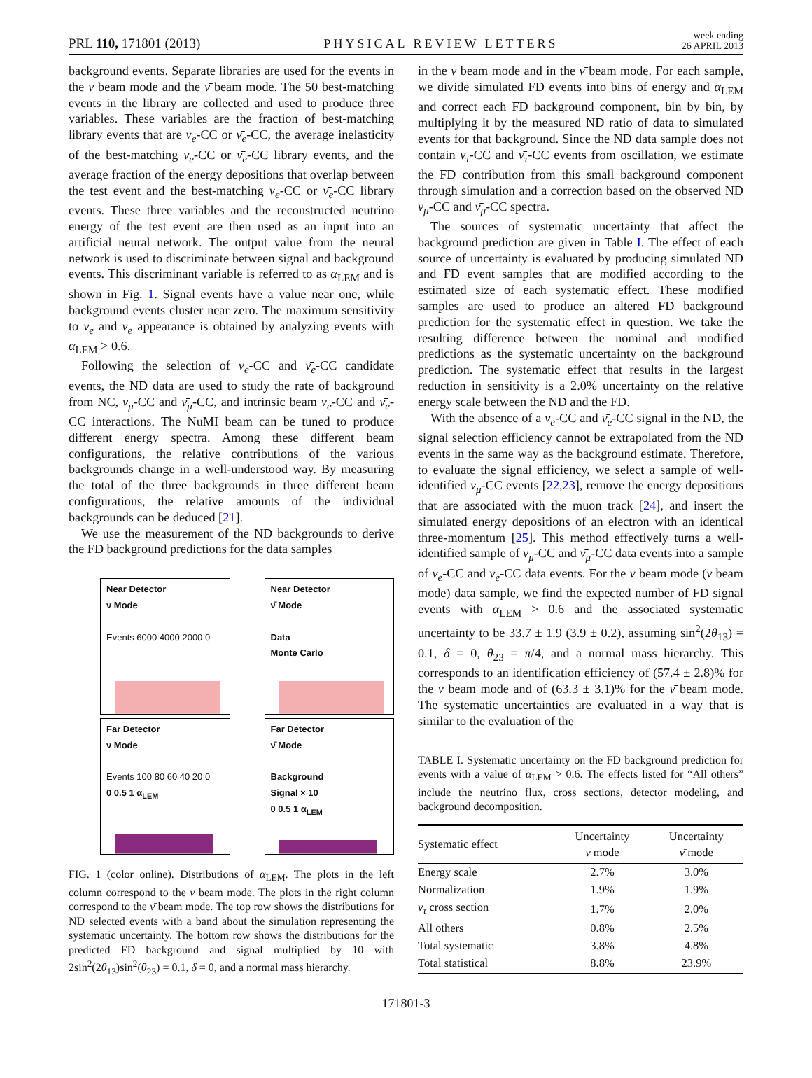PRL 110, 171801 (2013)
PHYSICAL REVIEW LETTERS
week ending
26 APRIL 2013
background events. Separate libraries are used for the events in the ν beam mode and the ν̄ beam mode. The 50 best-matching events in the library are collected and used to produce three variables. These variables are the fraction of best-matching library events that are ν<sub>e</sub>-CC or ν̄<sub>e</sub>-CC, the average inelasticity of the best-matching ν<sub>e</sub>-CC or ν̄<sub>e</sub>-CC library events, and the average fraction of the energy depositions that overlap between the test event and the best-matching ν<sub>e</sub>-CC or ν̄<sub>e</sub>-CC library events. These three variables and the reconstructed neutrino energy of the test event are then used as an input into an artificial neural network. The output value from the neural network is used to discriminate between signal and background events. This discriminant variable is referred to as α<sub>LEM</sub> and is shown in Fig. 1. Signal events have a value near one, while background events cluster near zero. The maximum sensitivity to ν<sub>e</sub> and ν̄<sub>e</sub> appearance is obtained by analyzing events with α<sub>LEM</sub> > 0.6.
Following the selection of ν<sub>e</sub>-CC and ν̄<sub>e</sub>-CC candidate events, the ND data are used to study the rate of background from NC, ν<sub>μ</sub>-CC and ν̄<sub>μ</sub>-CC, and intrinsic beam ν<sub>e</sub>-CC and ν̄<sub>e</sub>-CC interactions. The NuMI beam can be tuned to produce different energy spectra. Among these different beam configurations, the relative contributions of the various backgrounds change in a well-understood way. By measuring the total of the three backgrounds in three different beam configurations, the relative amounts of the individual backgrounds can be deduced [21].
We use the measurement of the ND backgrounds to derive the FD background predictions for the data samples
Near Detector
ν Mode
Events 6000 4000 2000 0
Near Detector
ν̄ Mode
Data
Monte Carlo
Far Detector
ν Mode
Events 100 80 60 40 20 0
0 0.5 1 α<sub>LEM</sub>
Far Detector
ν̄ Mode
Background
Signal × 10
0 0.5 1 α<sub>LEM</sub>
FIG. 1 (color online). Distributions of α<sub>LEM</sub>. The plots in the left column correspond to the ν beam mode. The plots in the right column correspond to the ν̄ beam mode. The top row shows the distributions for ND selected events with a band about the simulation representing the systematic uncertainty. The bottom row shows the distributions for the predicted FD background and signal multiplied by 10 with 2sin<sup>2</sup>(2θ<sub>13</sub>)sin<sup>2</sup>(θ<sub>23</sub>) = 0.1, δ = 0, and a normal mass hierarchy.
in the ν beam mode and in the ν̄ beam mode. For each sample, we divide simulated FD events into bins of energy and α<sub>LEM</sub> and correct each FD background component, bin by bin, by multiplying it by the measured ND ratio of data to simulated events for that background. Since the ND data sample does not contain ν<sub>τ</sub>-CC and ν̄<sub>τ</sub>-CC events from oscillation, we estimate the FD contribution from this small background component through simulation and a correction based on the observed ND ν<sub>μ</sub>-CC and ν̄<sub>μ</sub>-CC spectra.
The sources of systematic uncertainty that affect the background prediction are given in Table I. The effect of each source of uncertainty is evaluated by producing simulated ND and FD event samples that are modified according to the estimated size of each systematic effect. These modified samples are used to produce an altered FD background prediction for the systematic effect in question. We take the resulting difference between the nominal and modified predictions as the systematic uncertainty on the background prediction. The systematic effect that results in the largest reduction in sensitivity is a 2.0% uncertainty on the relative energy scale between the ND and the FD.
With the absence of a ν<sub>e</sub>-CC and ν̄<sub>e</sub>-CC signal in the ND, the signal selection efficiency cannot be extrapolated from the ND events in the same way as the background estimate. Therefore, to evaluate the signal efficiency, we select a sample of well-identified ν<sub>μ</sub>-CC events [22,23], remove the energy depositions that are associated with the muon track [24], and insert the simulated energy depositions of an electron with an identical three-momentum [25]. This method effectively turns a well-identified sample of ν<sub>μ</sub>-CC and ν̄<sub>μ</sub>-CC data events into a sample of ν<sub>e</sub>-CC and ν̄<sub>e</sub>-CC data events. For the ν beam mode (ν̄ beam mode) data sample, we find the expected number of FD signal events with α<sub>LEM</sub> > 0.6 and the associated systematic uncertainty to be 33.7 ± 1.9 (3.9 ± 0.2), assuming sin<sup>2</sup>(2θ<sub>13</sub>) = 0.1, δ = 0, θ<sub>23</sub> = π/4, and a normal mass hierarchy. This corresponds to an identification efficiency of (57.4 ± 2.8)% for the ν beam mode and of (63.3 ± 3.1)% for the ν̄ beam mode. The systematic uncertainties are evaluated in a way that is similar to the evaluation of the
TABLE I. Systematic uncertainty on the FD background prediction for events with a value of α<sub>LEM</sub> > 0.6. The effects listed for “All others” include the neutrino flux, cross sections, detector modeling, and background decomposition.
| Systematic effect | Uncertainty ν mode | Uncertainty ν̄ mode |
| --- | --- | --- |
| Energy scale | 2.7% | 3.0% |
| Normalization | 1.9% | 1.9% |
| ν<sub>τ</sub> cross section | 1.7% | 2.0% |
| All others | 0.8% | 2.5% |
| Total systematic | 3.8% | 4.8% |
| Total statistical | 8.8% | 23.9% |
171801-3